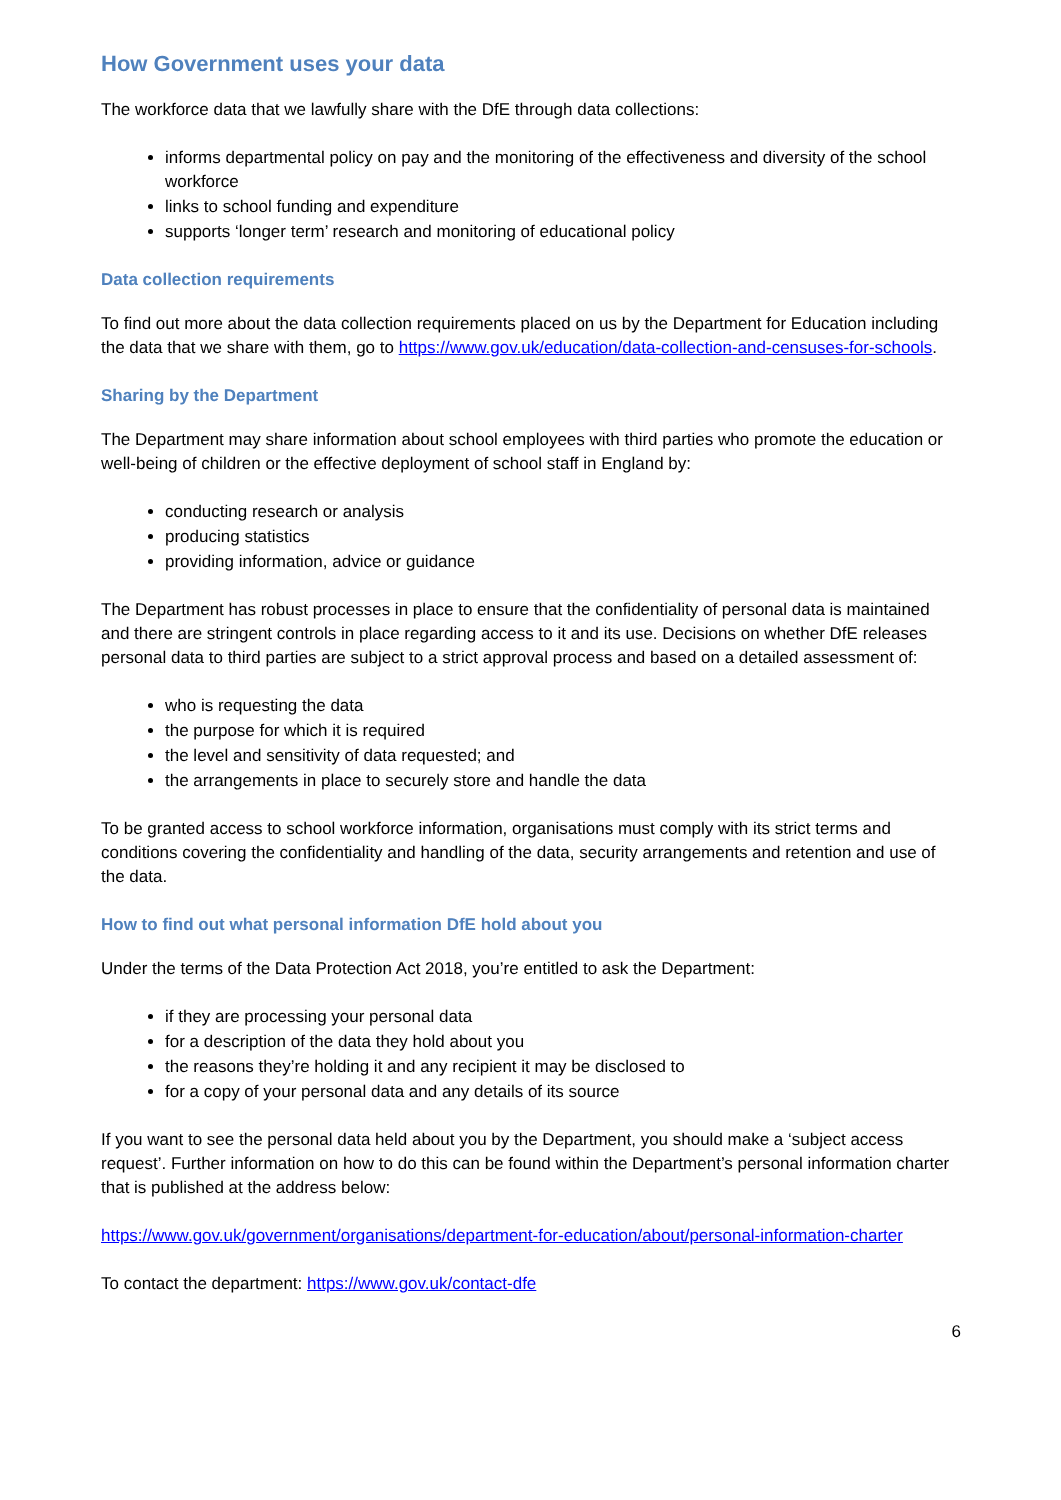How Government uses your data
The workforce data that we lawfully share with the DfE through data collections:
informs departmental policy on pay and the monitoring of the effectiveness and diversity of the school workforce
links to school funding and expenditure
supports ‘longer term’ research and monitoring of educational policy
Data collection requirements
To find out more about the data collection requirements placed on us by the Department for Education including the data that we share with them, go to https://www.gov.uk/education/data-collection-and-censuses-for-schools.
Sharing by the Department
The Department may share information about school employees with third parties who promote the education or well-being of children or the effective deployment of school staff in England by:
conducting research or analysis
producing statistics
providing information, advice or guidance
The Department has robust processes in place to ensure that the confidentiality of personal data is maintained and there are stringent controls in place regarding access to it and its use. Decisions on whether DfE releases personal data to third parties are subject to a strict approval process and based on a detailed assessment of:
who is requesting the data
the purpose for which it is required
the level and sensitivity of data requested; and
the arrangements in place to securely store and handle the data
To be granted access to school workforce information, organisations must comply with its strict terms and conditions covering the confidentiality and handling of the data, security arrangements and retention and use of the data.
How to find out what personal information DfE hold about you
Under the terms of the Data Protection Act 2018, you’re entitled to ask the Department:
if they are processing your personal data
for a description of the data they hold about you
the reasons they’re holding it and any recipient it may be disclosed to
for a copy of your personal data and any details of its source
If you want to see the personal data held about you by the Department, you should make a ‘subject access request’. Further information on how to do this can be found within the Department’s personal information charter that is published at the address below:
https://www.gov.uk/government/organisations/department-for-education/about/personal-information-charter
To contact the department: https://www.gov.uk/contact-dfe
6